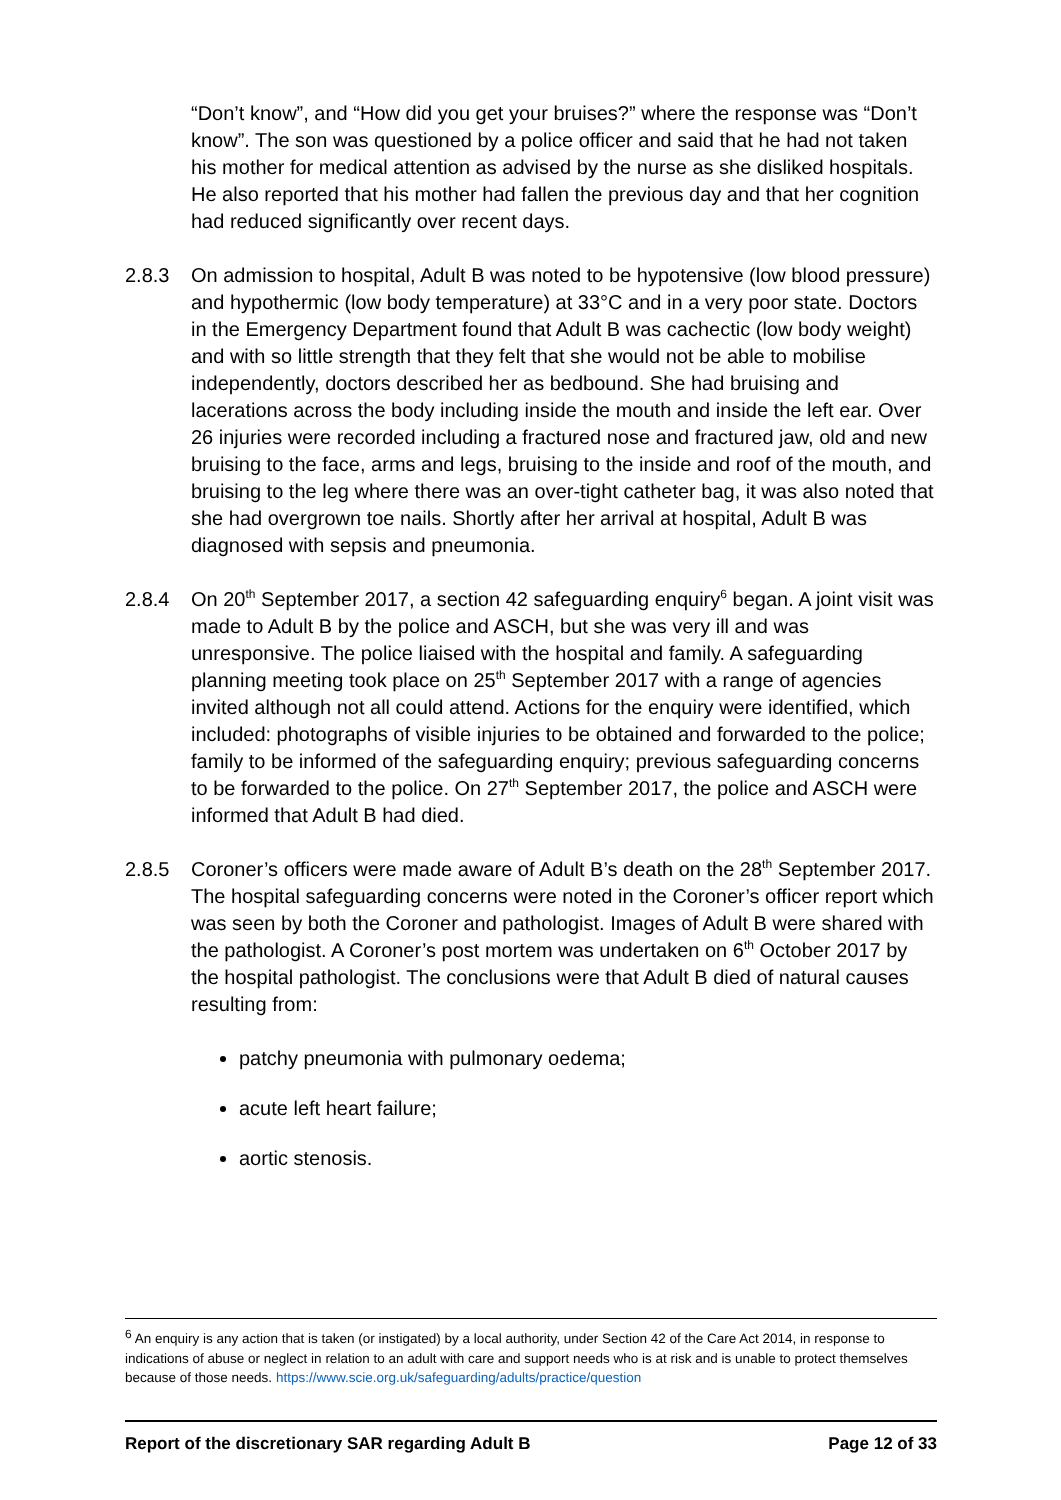“Don’t know”, and “How did you get your bruises?” where the response was “Don’t know”. The son was questioned by a police officer and said that he had not taken his mother for medical attention as advised by the nurse as she disliked hospitals. He also reported that his mother had fallen the previous day and that her cognition had reduced significantly over recent days.
2.8.3 On admission to hospital, Adult B was noted to be hypotensive (low blood pressure) and hypothermic (low body temperature) at 33°C and in a very poor state. Doctors in the Emergency Department found that Adult B was cachectic (low body weight) and with so little strength that they felt that she would not be able to mobilise independently, doctors described her as bedbound. She had bruising and lacerations across the body including inside the mouth and inside the left ear. Over 26 injuries were recorded including a fractured nose and fractured jaw, old and new bruising to the face, arms and legs, bruising to the inside and roof of the mouth, and bruising to the leg where there was an over-tight catheter bag, it was also noted that she had overgrown toe nails. Shortly after her arrival at hospital, Adult B was diagnosed with sepsis and pneumonia.
2.8.4 On 20<sup>th</sup> September 2017, a section 42 safeguarding enquiry<sup>6</sup> began. A joint visit was made to Adult B by the police and ASCH, but she was very ill and was unresponsive. The police liaised with the hospital and family. A safeguarding planning meeting took place on 25<sup>th</sup> September 2017 with a range of agencies invited although not all could attend. Actions for the enquiry were identified, which included: photographs of visible injuries to be obtained and forwarded to the police; family to be informed of the safeguarding enquiry; previous safeguarding concerns to be forwarded to the police. On 27<sup>th</sup> September 2017, the police and ASCH were informed that Adult B had died.
2.8.5 Coroner’s officers were made aware of Adult B’s death on the 28<sup>th</sup> September 2017. The hospital safeguarding concerns were noted in the Coroner’s officer report which was seen by both the Coroner and pathologist. Images of Adult B were shared with the pathologist. A Coroner’s post mortem was undertaken on 6<sup>th</sup> October 2017 by the hospital pathologist. The conclusions were that Adult B died of natural causes resulting from:
patchy pneumonia with pulmonary oedema;
acute left heart failure;
aortic stenosis.
<sup>6</sup> An enquiry is any action that is taken (or instigated) by a local authority, under Section 42 of the Care Act 2014, in response to indications of abuse or neglect in relation to an adult with care and support needs who is at risk and is unable to protect themselves because of those needs. https://www.scie.org.uk/safeguarding/adults/practice/question
Report of the discretionary SAR regarding Adult B Page 12 of 33